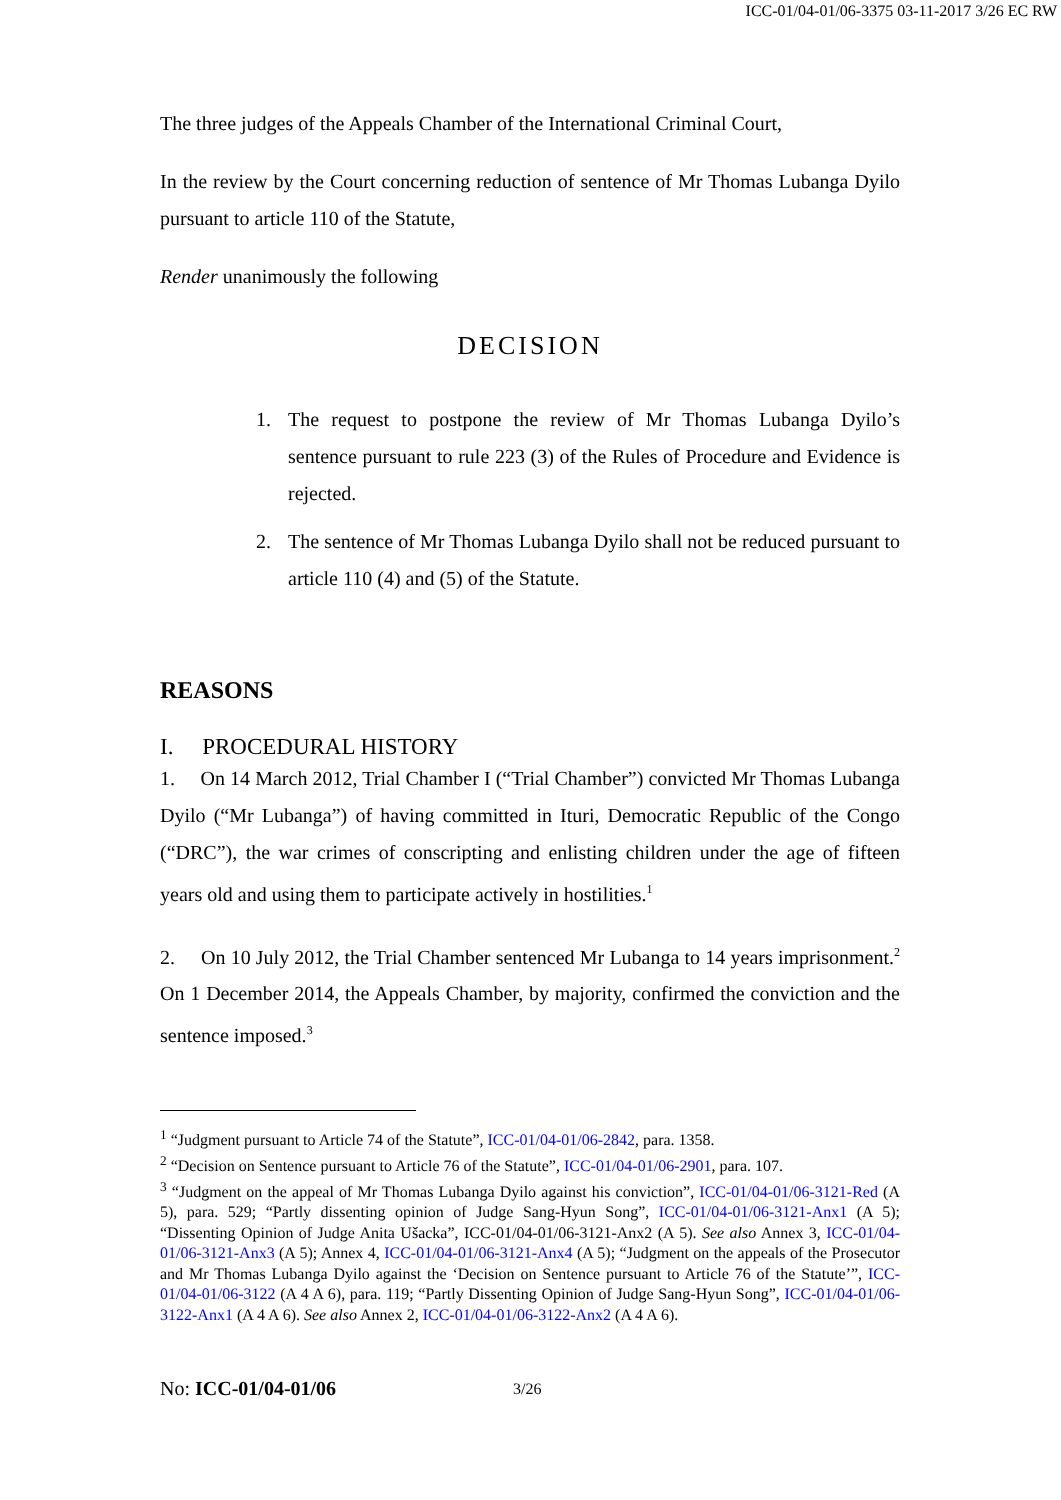ICC-01/04-01/06-3375 03-11-2017 3/26 EC RW
The three judges of the Appeals Chamber of the International Criminal Court,
In the review by the Court concerning reduction of sentence of Mr Thomas Lubanga Dyilo pursuant to article 110 of the Statute,
Render unanimously the following
DECISION
1. The request to postpone the review of Mr Thomas Lubanga Dyilo’s sentence pursuant to rule 223 (3) of the Rules of Procedure and Evidence is rejected.
2. The sentence of Mr Thomas Lubanga Dyilo shall not be reduced pursuant to article 110 (4) and (5) of the Statute.
REASONS
I. PROCEDURAL HISTORY
1. On 14 March 2012, Trial Chamber I (“Trial Chamber”) convicted Mr Thomas Lubanga Dyilo (“Mr Lubanga”) of having committed in Ituri, Democratic Republic of the Congo (“DRC”), the war crimes of conscripting and enlisting children under the age of fifteen years old and using them to participate actively in hostilities.<sup>1</sup>
2. On 10 July 2012, the Trial Chamber sentenced Mr Lubanga to 14 years imprisonment.<sup>2</sup> On 1 December 2014, the Appeals Chamber, by majority, confirmed the conviction and the sentence imposed.<sup>3</sup>
<sup>1</sup> “Judgment pursuant to Article 74 of the Statute”, ICC-01/04-01/06-2842, para. 1358.
<sup>2</sup> “Decision on Sentence pursuant to Article 76 of the Statute”, ICC-01/04-01/06-2901, para. 107.
<sup>3</sup> “Judgment on the appeal of Mr Thomas Lubanga Dyilo against his conviction”, ICC-01/04-01/06-3121-Red (A 5), para. 529; “Partly dissenting opinion of Judge Sang-Hyun Song”, ICC-01/04-01/06-3121-Anx1 (A 5); “Dissenting Opinion of Judge Anita Ušacka”, ICC-01/04-01/06-3121-Anx2 (A 5). See also Annex 3, ICC-01/04-01/06-3121-Anx3 (A 5); Annex 4, ICC-01/04-01/06-3121-Anx4 (A 5); “Judgment on the appeals of the Prosecutor and Mr Thomas Lubanga Dyilo against the ‘Decision on Sentence pursuant to Article 76 of the Statute’”, ICC-01/04-01/06-3122 (A 4 A 6), para. 119; “Partly Dissenting Opinion of Judge Sang-Hyun Song”, ICC-01/04-01/06-3122-Anx1 (A 4 A 6). See also Annex 2, ICC-01/04-01/06-3122-Anx2 (A 4 A 6).
No: ICC-01/04-01/06 3/26